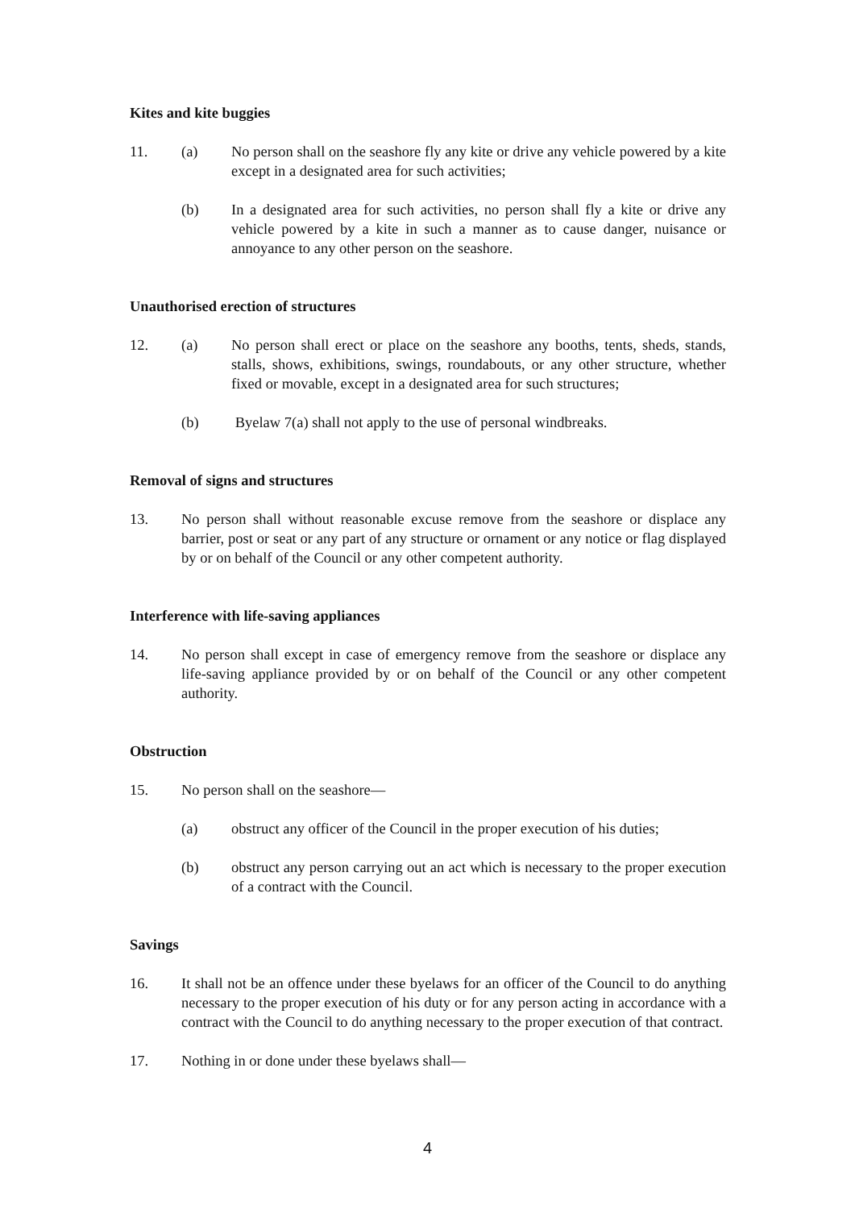Kites and kite buggies
11. (a) No person shall on the seashore fly any kite or drive any vehicle powered by a kite except in a designated area for such activities;
(b) In a designated area for such activities, no person shall fly a kite or drive any vehicle powered by a kite in such a manner as to cause danger, nuisance or annoyance to any other person on the seashore.
Unauthorised erection of structures
12. (a) No person shall erect or place on the seashore any booths, tents, sheds, stands, stalls, shows, exhibitions, swings, roundabouts, or any other structure, whether fixed or movable, except in a designated area for such structures;
(b) Byelaw 7(a) shall not apply to the use of personal windbreaks.
Removal of signs and structures
13. No person shall without reasonable excuse remove from the seashore or displace any barrier, post or seat or any part of any structure or ornament or any notice or flag displayed by or on behalf of the Council or any other competent authority.
Interference with life-saving appliances
14. No person shall except in case of emergency remove from the seashore or displace any life-saving appliance provided by or on behalf of the Council or any other competent authority.
Obstruction
15. No person shall on the seashore—
(a) obstruct any officer of the Council in the proper execution of his duties;
(b) obstruct any person carrying out an act which is necessary to the proper execution of a contract with the Council.
Savings
16. It shall not be an offence under these byelaws for an officer of the Council to do anything necessary to the proper execution of his duty or for any person acting in accordance with a contract with the Council to do anything necessary to the proper execution of that contract.
17. Nothing in or done under these byelaws shall—
4